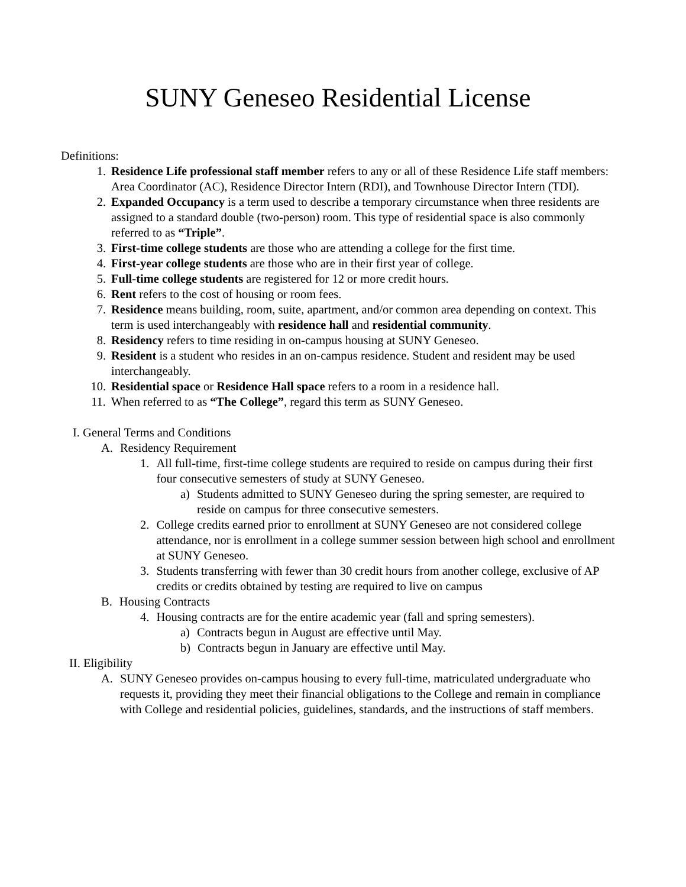SUNY Geneseo Residential License
Definitions:
1. Residence Life professional staff member refers to any or all of these Residence Life staff members: Area Coordinator (AC), Residence Director Intern (RDI), and Townhouse Director Intern (TDI).
2. Expanded Occupancy is a term used to describe a temporary circumstance when three residents are assigned to a standard double (two-person) room. This type of residential space is also commonly referred to as “Triple”.
3. First-time college students are those who are attending a college for the first time.
4. First-year college students are those who are in their first year of college.
5. Full-time college students are registered for 12 or more credit hours.
6. Rent refers to the cost of housing or room fees.
7. Residence means building, room, suite, apartment, and/or common area depending on context. This term is used interchangeably with residence hall and residential community.
8. Residency refers to time residing in on-campus housing at SUNY Geneseo.
9. Resident is a student who resides in an on-campus residence. Student and resident may be used interchangeably.
10. Residential space or Residence Hall space refers to a room in a residence hall.
11. When referred to as “The College”, regard this term as SUNY Geneseo.
I. General Terms and Conditions
A. Residency Requirement
1. All full-time, first-time college students are required to reside on campus during their first four consecutive semesters of study at SUNY Geneseo.
a) Students admitted to SUNY Geneseo during the spring semester, are required to reside on campus for three consecutive semesters.
2. College credits earned prior to enrollment at SUNY Geneseo are not considered college attendance, nor is enrollment in a college summer session between high school and enrollment at SUNY Geneseo.
3. Students transferring with fewer than 30 credit hours from another college, exclusive of AP credits or credits obtained by testing are required to live on campus
B. Housing Contracts
4. Housing contracts are for the entire academic year (fall and spring semesters).
a) Contracts begun in August are effective until May.
b) Contracts begun in January are effective until May.
II. Eligibility
A. SUNY Geneseo provides on-campus housing to every full-time, matriculated undergraduate who requests it, providing they meet their financial obligations to the College and remain in compliance with College and residential policies, guidelines, standards, and the instructions of staff members.